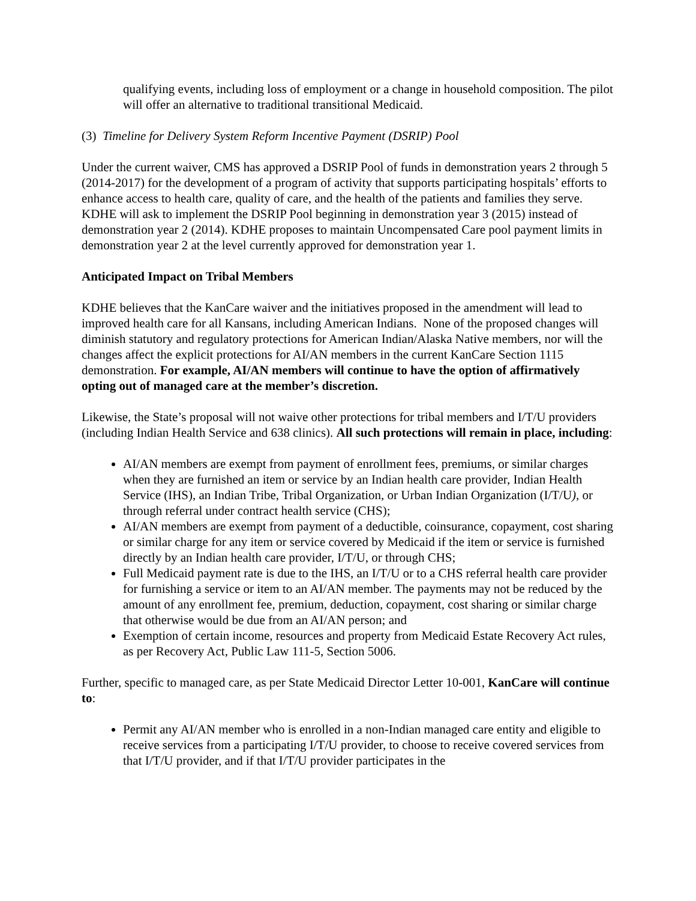qualifying events, including loss of employment or a change in household composition. The pilot will offer an alternative to traditional transitional Medicaid.
(3) Timeline for Delivery System Reform Incentive Payment (DSRIP) Pool
Under the current waiver, CMS has approved a DSRIP Pool of funds in demonstration years 2 through 5 (2014-2017) for the development of a program of activity that supports participating hospitals’ efforts to enhance access to health care, quality of care, and the health of the patients and families they serve. KDHE will ask to implement the DSRIP Pool beginning in demonstration year 3 (2015) instead of demonstration year 2 (2014). KDHE proposes to maintain Uncompensated Care pool payment limits in demonstration year 2 at the level currently approved for demonstration year 1.
Anticipated Impact on Tribal Members
KDHE believes that the KanCare waiver and the initiatives proposed in the amendment will lead to improved health care for all Kansans, including American Indians. None of the proposed changes will diminish statutory and regulatory protections for American Indian/Alaska Native members, nor will the changes affect the explicit protections for AI/AN members in the current KanCare Section 1115 demonstration. For example, AI/AN members will continue to have the option of affirmatively opting out of managed care at the member’s discretion.
Likewise, the State’s proposal will not waive other protections for tribal members and I/T/U providers (including Indian Health Service and 638 clinics). All such protections will remain in place, including:
AI/AN members are exempt from payment of enrollment fees, premiums, or similar charges when they are furnished an item or service by an Indian health care provider, Indian Health Service (IHS), an Indian Tribe, Tribal Organization, or Urban Indian Organization (I/T/U), or through referral under contract health service (CHS);
AI/AN members are exempt from payment of a deductible, coinsurance, copayment, cost sharing or similar charge for any item or service covered by Medicaid if the item or service is furnished directly by an Indian health care provider, I/T/U, or through CHS;
Full Medicaid payment rate is due to the IHS, an I/T/U or to a CHS referral health care provider for furnishing a service or item to an AI/AN member. The payments may not be reduced by the amount of any enrollment fee, premium, deduction, copayment, cost sharing or similar charge that otherwise would be due from an AI/AN person; and
Exemption of certain income, resources and property from Medicaid Estate Recovery Act rules, as per Recovery Act, Public Law 111-5, Section 5006.
Further, specific to managed care, as per State Medicaid Director Letter 10-001, KanCare will continue to:
Permit any AI/AN member who is enrolled in a non-Indian managed care entity and eligible to receive services from a participating I/T/U provider, to choose to receive covered services from that I/T/U provider, and if that I/T/U provider participates in the